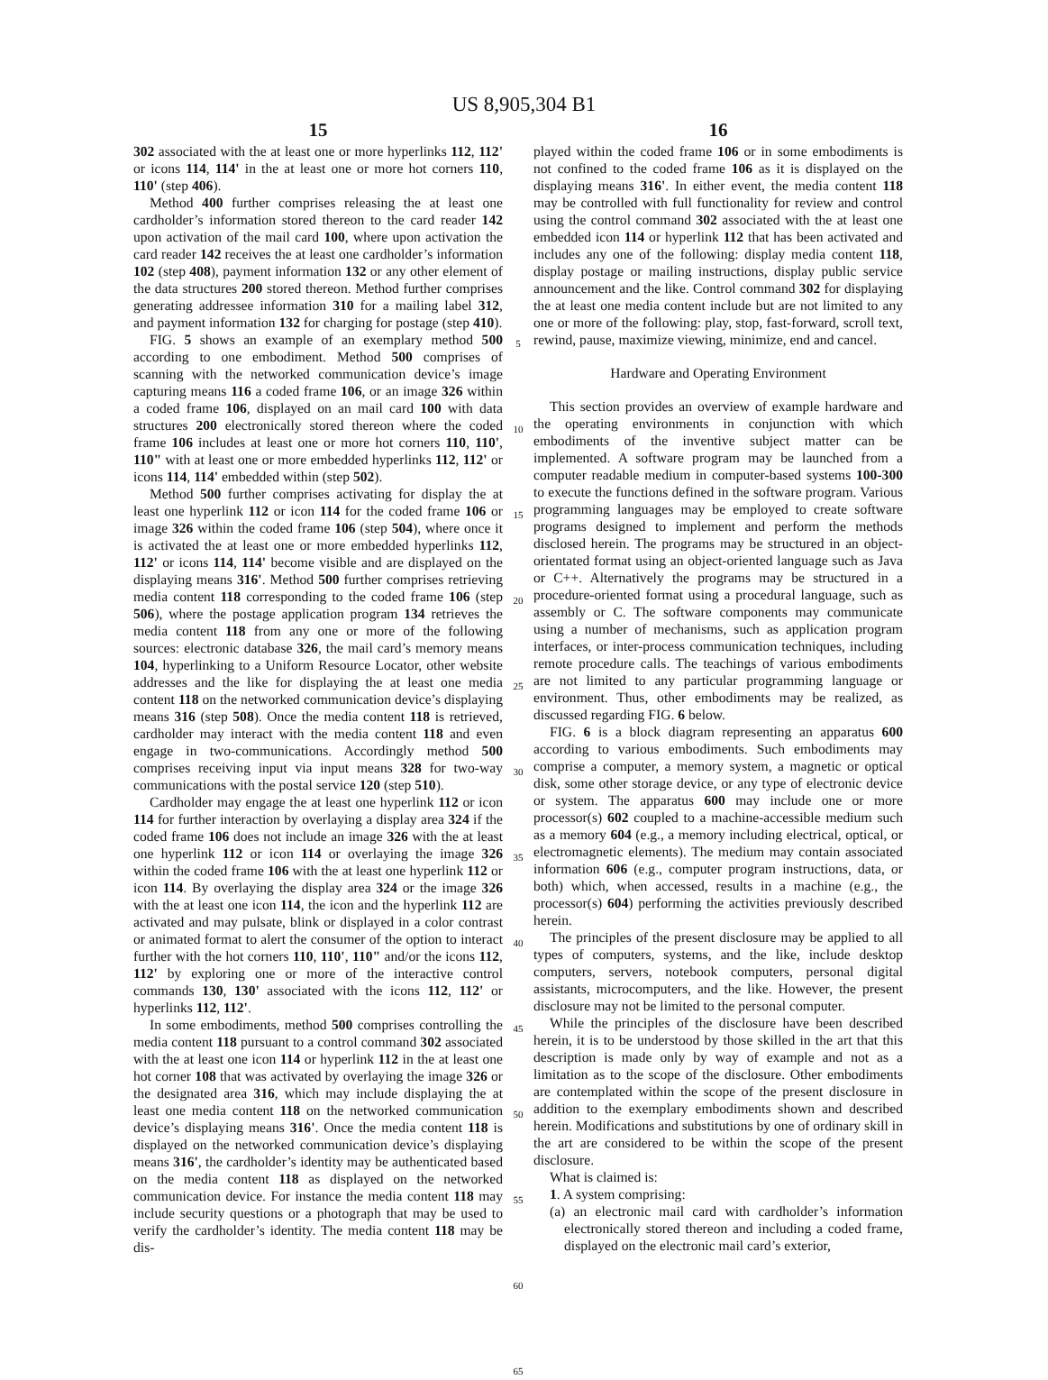US 8,905,304 B1
15
302 associated with the at least one or more hyperlinks 112, 112' or icons 114, 114' in the at least one or more hot corners 110, 110' (step 406).
Method 400 further comprises releasing the at least one cardholder’s information stored thereon to the card reader 142 upon activation of the mail card 100, where upon activation the card reader 142 receives the at least one cardholder’s information 102 (step 408), payment information 132 or any other element of the data structures 200 stored thereon. Method further comprises generating addressee information 310 for a mailing label 312, and payment information 132 for charging for postage (step 410).
FIG. 5 shows an example of an exemplary method 500 according to one embodiment. Method 500 comprises of scanning with the networked communication device’s image capturing means 116 a coded frame 106, or an image 326 within a coded frame 106, displayed on an mail card 100 with data structures 200 electronically stored thereon where the coded frame 106 includes at least one or more hot corners 110, 110', 110" with at least one or more embedded hyperlinks 112, 112' or icons 114, 114' embedded within (step 502).
Method 500 further comprises activating for display the at least one hyperlink 112 or icon 114 for the coded frame 106 or image 326 within the coded frame 106 (step 504), where once it is activated the at least one or more embedded hyperlinks 112, 112' or icons 114, 114' become visible and are displayed on the displaying means 316'. Method 500 further comprises retrieving media content 118 corresponding to the coded frame 106 (step 506), where the postage application program 134 retrieves the media content 118 from any one or more of the following sources: electronic database 326, the mail card’s memory means 104, hyperlinking to a Uniform Resource Locator, other website addresses and the like for displaying the at least one media content 118 on the networked communication device’s displaying means 316 (step 508). Once the media content 118 is retrieved, cardholder may interact with the media content 118 and even engage in two-communications. Accordingly method 500 comprises receiving input via input means 328 for two-way communications with the postal service 120 (step 510).
Cardholder may engage the at least one hyperlink 112 or icon 114 for further interaction by overlaying a display area 324 if the coded frame 106 does not include an image 326 with the at least one hyperlink 112 or icon 114 or overlaying the image 326 within the coded frame 106 with the at least one hyperlink 112 or icon 114. By overlaying the display area 324 or the image 326 with the at least one icon 114, the icon and the hyperlink 112 are activated and may pulsate, blink or displayed in a color contrast or animated format to alert the consumer of the option to interact further with the hot corners 110, 110', 110" and/or the icons 112, 112' by exploring one or more of the interactive control commands 130, 130' associated with the icons 112, 112' or hyperlinks 112, 112'.
In some embodiments, method 500 comprises controlling the media content 118 pursuant to a control command 302 associated with the at least one icon 114 or hyperlink 112 in the at least one hot corner 108 that was activated by overlaying the image 326 or the designated area 316, which may include displaying the at least one media content 118 on the networked communication device’s displaying means 316'. Once the media content 118 is displayed on the networked communication device’s displaying means 316', the cardholder’s identity may be authenticated based on the media content 118 as displayed on the networked communication device. For instance the media content 118 may include security questions or a photograph that may be used to verify the cardholder’s identity. The media content 118 may be dis-
5
10
15
20
25
30
35
40
45
50
55
60
65
16
played within the coded frame 106 or in some embodiments is not confined to the coded frame 106 as it is displayed on the displaying means 316'. In either event, the media content 118 may be controlled with full functionality for review and control using the control command 302 associated with the at least one embedded icon 114 or hyperlink 112 that has been activated and includes any one of the following: display media content 118, display postage or mailing instructions, display public service announcement and the like. Control command 302 for displaying the at least one media content include but are not limited to any one or more of the following: play, stop, fast-forward, scroll text, rewind, pause, maximize viewing, minimize, end and cancel.
Hardware and Operating Environment
This section provides an overview of example hardware and the operating environments in conjunction with which embodiments of the inventive subject matter can be implemented. A software program may be launched from a computer readable medium in computer-based systems 100-300 to execute the functions defined in the software program. Various programming languages may be employed to create software programs designed to implement and perform the methods disclosed herein. The programs may be structured in an object-orientated format using an object-oriented language such as Java or C++. Alternatively the programs may be structured in a procedure-oriented format using a procedural language, such as assembly or C. The software components may communicate using a number of mechanisms, such as application program interfaces, or inter-process communication techniques, including remote procedure calls. The teachings of various embodiments are not limited to any particular programming language or environment. Thus, other embodiments may be realized, as discussed regarding FIG. 6 below.
FIG. 6 is a block diagram representing an apparatus 600 according to various embodiments. Such embodiments may comprise a computer, a memory system, a magnetic or optical disk, some other storage device, or any type of electronic device or system. The apparatus 600 may include one or more processor(s) 602 coupled to a machine-accessible medium such as a memory 604 (e.g., a memory including electrical, optical, or electromagnetic elements). The medium may contain associated information 606 (e.g., computer program instructions, data, or both) which, when accessed, results in a machine (e.g., the processor(s) 604) performing the activities previously described herein.
The principles of the present disclosure may be applied to all types of computers, systems, and the like, include desktop computers, servers, notebook computers, personal digital assistants, microcomputers, and the like. However, the present disclosure may not be limited to the personal computer.
While the principles of the disclosure have been described herein, it is to be understood by those skilled in the art that this description is made only by way of example and not as a limitation as to the scope of the disclosure. Other embodiments are contemplated within the scope of the present disclosure in addition to the exemplary embodiments shown and described herein. Modifications and substitutions by one of ordinary skill in the art are considered to be within the scope of the present disclosure.
What is claimed is:
1. A system comprising:
(a) an electronic mail card with cardholder’s information electronically stored thereon and including a coded frame, displayed on the electronic mail card’s exterior,